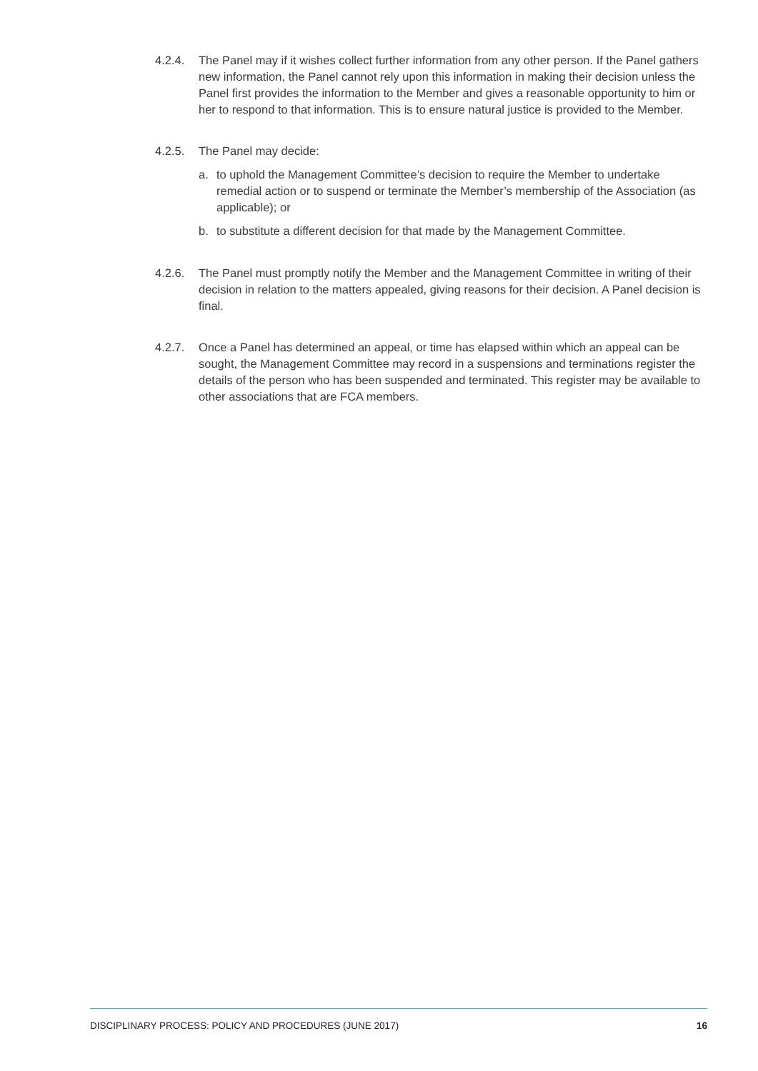4.2.4. The Panel may if it wishes collect further information from any other person. If the Panel gathers new information, the Panel cannot rely upon this information in making their decision unless the Panel first provides the information to the Member and gives a reasonable opportunity to him or her to respond to that information. This is to ensure natural justice is provided to the Member.
4.2.5. The Panel may decide:
a. to uphold the Management Committee’s decision to require the Member to undertake remedial action or to suspend or terminate the Member’s membership of the Association (as applicable); or
b. to substitute a different decision for that made by the Management Committee.
4.2.6. The Panel must promptly notify the Member and the Management Committee in writing of their decision in relation to the matters appealed, giving reasons for their decision. A Panel decision is final.
4.2.7. Once a Panel has determined an appeal, or time has elapsed within which an appeal can be sought, the Management Committee may record in a suspensions and terminations register the details of the person who has been suspended and terminated. This register may be available to other associations that are FCA members.
DISCIPLINARY PROCESS: POLICY AND PROCEDURES (JUNE 2017) 16